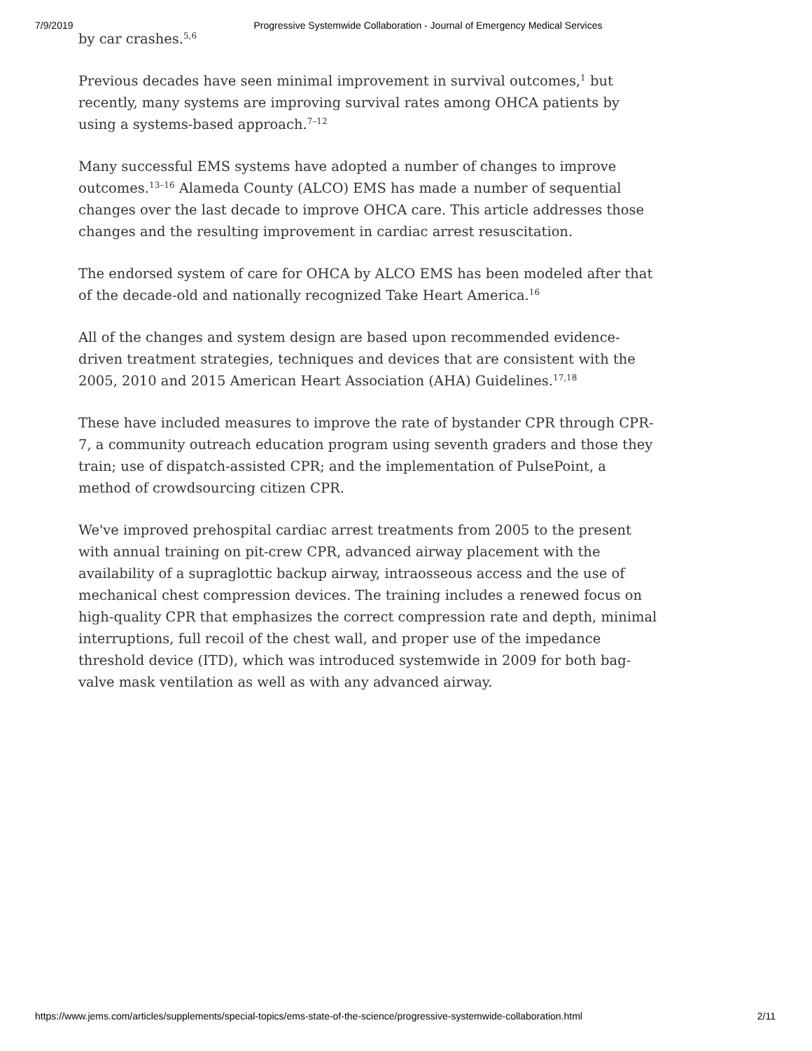7/9/2019 Progressive Systemwide Collaboration - Journal of Emergency Medical Services
by car crashes.<sup>5,6</sup>
Previous decades have seen minimal improvement in survival outcomes,<sup>1</sup> but recently, many systems are improving survival rates among OHCA patients by using a systems-based approach.<sup>7–12</sup>
Many successful EMS systems have adopted a number of changes to improve outcomes.<sup>13–16</sup> Alameda County (ALCO) EMS has made a number of sequential changes over the last decade to improve OHCA care. This article addresses those changes and the resulting improvement in cardiac arrest resuscitation.
The endorsed system of care for OHCA by ALCO EMS has been modeled after that of the decade-old and nationally recognized Take Heart America.<sup>16</sup>
All of the changes and system design are based upon recommended evidence-driven treatment strategies, techniques and devices that are consistent with the 2005, 2010 and 2015 American Heart Association (AHA) Guidelines.<sup>17,18</sup>
These have included measures to improve the rate of bystander CPR through CPR-7, a community outreach education program using seventh graders and those they train; use of dispatch-assisted CPR; and the implementation of PulsePoint, a method of crowdsourcing citizen CPR.
We've improved prehospital cardiac arrest treatments from 2005 to the present with annual training on pit-crew CPR, advanced airway placement with the availability of a supraglottic backup airway, intraosseous access and the use of mechanical chest compression devices. The training includes a renewed focus on high-quality CPR that emphasizes the correct compression rate and depth, minimal interruptions, full recoil of the chest wall, and proper use of the impedance threshold device (ITD), which was introduced systemwide in 2009 for both bag-valve mask ventilation as well as with any advanced airway.
https://www.jems.com/articles/supplements/special-topics/ems-state-of-the-science/progressive-systemwide-collaboration.html 2/11